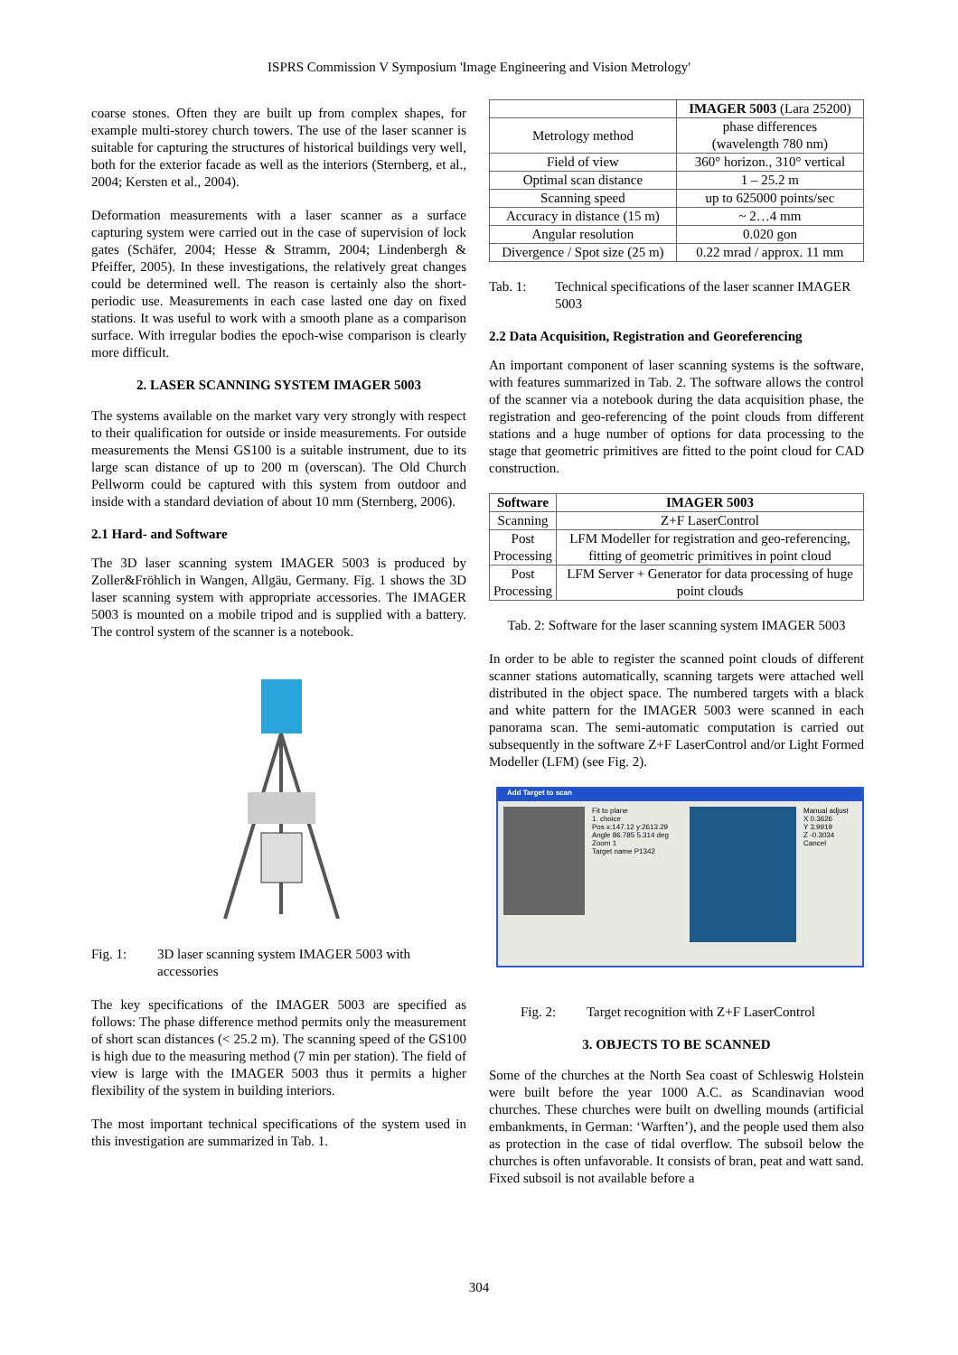ISPRS Commission V Symposium 'Image Engineering and Vision Metrology'
coarse stones. Often they are built up from complex shapes, for example multi-storey church towers. The use of the laser scanner is suitable for capturing the structures of historical buildings very well, both for the exterior facade as well as the interiors (Sternberg, et al., 2004; Kersten et al., 2004).
Deformation measurements with a laser scanner as a surface capturing system were carried out in the case of supervision of lock gates (Schäfer, 2004; Hesse & Stramm, 2004; Lindenbergh & Pfeiffer, 2005). In these investigations, the relatively great changes could be determined well. The reason is certainly also the short-periodic use. Measurements in each case lasted one day on fixed stations. It was useful to work with a smooth plane as a comparison surface. With irregular bodies the epoch-wise comparison is clearly more difficult.
2. LASER SCANNING SYSTEM IMAGER 5003
The systems available on the market vary very strongly with respect to their qualification for outside or inside measurements. For outside measurements the Mensi GS100 is a suitable instrument, due to its large scan distance of up to 200 m (overscan). The Old Church Pellworm could be captured with this system from outdoor and inside with a standard deviation of about 10 mm (Sternberg, 2006).
2.1 Hard- and Software
The 3D laser scanning system IMAGER 5003 is produced by Zoller&Fröhlich in Wangen, Allgäu, Germany. Fig. 1 shows the 3D laser scanning system with appropriate accessories. The IMAGER 5003 is mounted on a mobile tripod and is supplied with a battery. The control system of the scanner is a notebook.
Fig. 1: 3D laser scanning system IMAGER 5003 with accessories
The key specifications of the IMAGER 5003 are specified as follows: The phase difference method permits only the measurement of short scan distances (< 25.2 m). The scanning speed of the GS100 is high due to the measuring method (7 min per station). The field of view is large with the IMAGER 5003 thus it permits a higher flexibility of the system in building interiors.
The most important technical specifications of the system used in this investigation are summarized in Tab. 1.
| | IMAGER 5003 (Lara 25200) |
| --- | --- |
| Metrology method | phase differences (wavelength 780 nm) |
| Field of view | 360° horizon., 310° vertical |
| Optimal scan distance | 1 – 25.2 m |
| Scanning speed | up to 625000 points/sec |
| Accuracy in distance (15 m) | ~ 2…4 mm |
| Angular resolution | 0.020 gon |
| Divergence / Spot size (25 m) | 0.22 mrad / approx. 11 mm |
Tab. 1: Technical specifications of the laser scanner IMAGER 5003
2.2 Data Acquisition, Registration and Georeferencing
An important component of laser scanning systems is the software, with features summarized in Tab. 2. The software allows the control of the scanner via a notebook during the data acquisition phase, the registration and geo-referencing of the point clouds from different stations and a huge number of options for data processing to the stage that geometric primitives are fitted to the point cloud for CAD construction.
| Software | IMAGER 5003 |
| --- | --- |
| Scanning | Z+F LaserControl |
| Post Processing | LFM Modeller for registration and geo-referencing, fitting of geometric primitives in point cloud |
| Post Processing | LFM Server + Generator for data processing of huge point clouds |
Tab. 2: Software for the laser scanning system IMAGER 5003
In order to be able to register the scanned point clouds of different scanner stations automatically, scanning targets were attached well distributed in the object space. The numbered targets with a black and white pattern for the IMAGER 5003 were scanned in each panorama scan. The semi-automatic computation is carried out subsequently in the software Z+F LaserControl and/or Light Formed Modeller (LFM) (see Fig. 2).
Add Target to scan
Fit to plane
1. choice
Pos x:147.12 y:2613.29
Angle 86.785 5.314 deg
Zoom 1
Target name P1342
Manual adjust
X 0.3626
Y 3.9919
Z -0.3034
Cancel
Fig. 2: Target recognition with Z+F LaserControl
3. OBJECTS TO BE SCANNED
Some of the churches at the North Sea coast of Schleswig Holstein were built before the year 1000 A.C. as Scandinavian wood churches. These churches were built on dwelling mounds (artificial embankments, in German: ‘Warften’), and the people used them also as protection in the case of tidal overflow. The subsoil below the churches is often unfavorable. It consists of bran, peat and watt sand. Fixed subsoil is not available before a
304